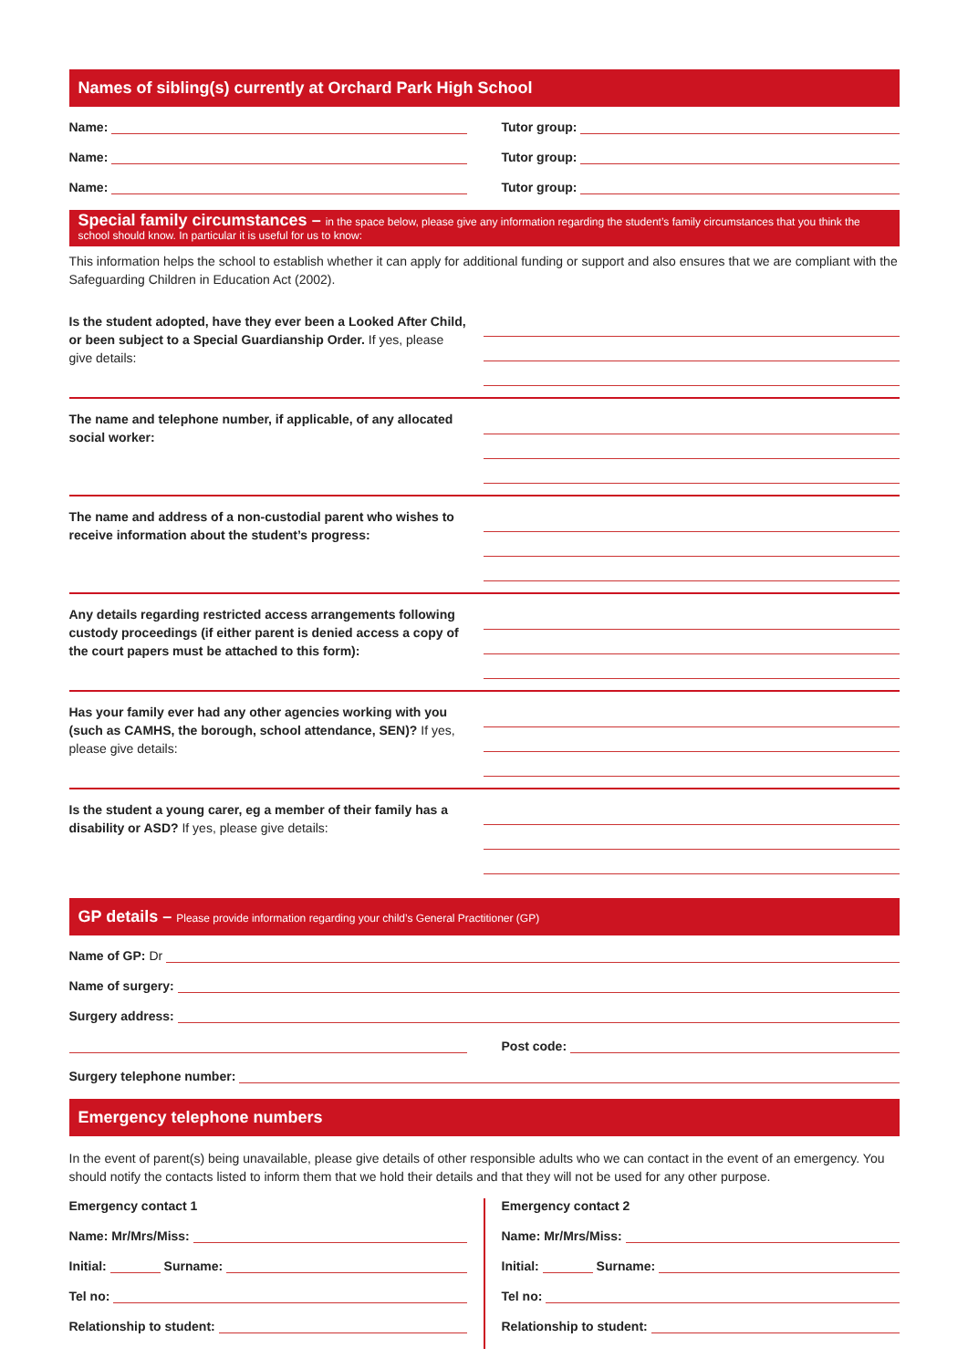Names of sibling(s) currently at Orchard Park High School
Name: Tutor group:
Name: Tutor group:
Name: Tutor group:
Special family circumstances – in the space below, please give any information regarding the student’s family circumstances that you think the school should know. In particular it is useful for us to know:
This information helps the school to establish whether it can apply for additional funding or support and also ensures that we are compliant with the Safeguarding Children in Education Act (2002).
Is the student adopted, have they ever been a Looked After Child, or been subject to a Special Guardianship Order. If yes, please give details:
The name and telephone number, if applicable, of any allocated social worker:
The name and address of a non-custodial parent who wishes to receive information about the student’s progress:
Any details regarding restricted access arrangements following custody proceedings (if either parent is denied access a copy of the court papers must be attached to this form):
Has your family ever had any other agencies working with you (such as CAMHS, the borough, school attendance, SEN)? If yes, please give details:
Is the student a young carer, eg a member of their family has a disability or ASD? If yes, please give details:
GP details – Please provide information regarding your child’s General Practitioner (GP)
Name of GP: Dr
Name of surgery:
Surgery address:
Post code:
Surgery telephone number:
Emergency telephone numbers
In the event of parent(s) being unavailable, please give details of other responsible adults who we can contact in the event of an emergency. You should notify the contacts listed to inform them that we hold their details and that they will not be used for any other purpose.
Emergency contact 1
Name: Mr/Mrs/Miss:
Initial: Surname:
Tel no:
Relationship to student:
Emergency contact 2
Name: Mr/Mrs/Miss:
Initial: Surname:
Tel no:
Relationship to student: